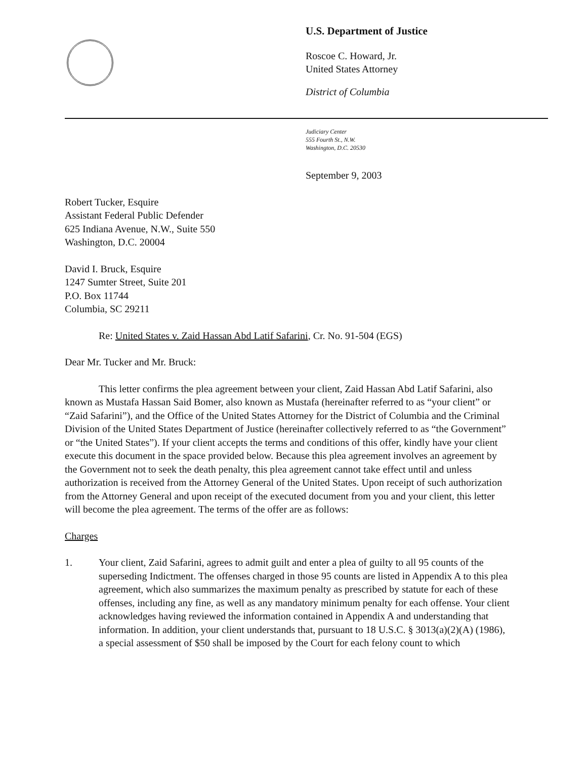U.S. Department of Justice
Roscoe C. Howard, Jr.
United States Attorney
District of Columbia
Judiciary Center
555 Fourth St., N.W.
Washington, D.C. 20530
September 9, 2003
Robert Tucker, Esquire
Assistant Federal Public Defender
625 Indiana Avenue, N.W., Suite 550
Washington, D.C. 20004
David I. Bruck, Esquire
1247 Sumter Street, Suite 201
P.O. Box 11744
Columbia, SC 29211
Re: United States v. Zaid Hassan Abd Latif Safarini, Cr. No. 91-504 (EGS)
Dear Mr. Tucker and Mr. Bruck:
This letter confirms the plea agreement between your client, Zaid Hassan Abd Latif Safarini, also known as Mustafa Hassan Said Bomer, also known as Mustafa (hereinafter referred to as “your client” or “Zaid Safarini”), and the Office of the United States Attorney for the District of Columbia and the Criminal Division of the United States Department of Justice (hereinafter collectively referred to as “the Government” or “the United States”). If your client accepts the terms and conditions of this offer, kindly have your client execute this document in the space provided below. Because this plea agreement involves an agreement by the Government not to seek the death penalty, this plea agreement cannot take effect until and unless authorization is received from the Attorney General of the United States. Upon receipt of such authorization from the Attorney General and upon receipt of the executed document from you and your client, this letter will become the plea agreement. The terms of the offer are as follows:
Charges
1. Your client, Zaid Safarini, agrees to admit guilt and enter a plea of guilty to all 95 counts of the superseding Indictment. The offenses charged in those 95 counts are listed in Appendix A to this plea agreement, which also summarizes the maximum penalty as prescribed by statute for each of these offenses, including any fine, as well as any mandatory minimum penalty for each offense. Your client acknowledges having reviewed the information contained in Appendix A and understanding that information. In addition, your client understands that, pursuant to 18 U.S.C. § 3013(a)(2)(A) (1986), a special assessment of $50 shall be imposed by the Court for each felony count to which